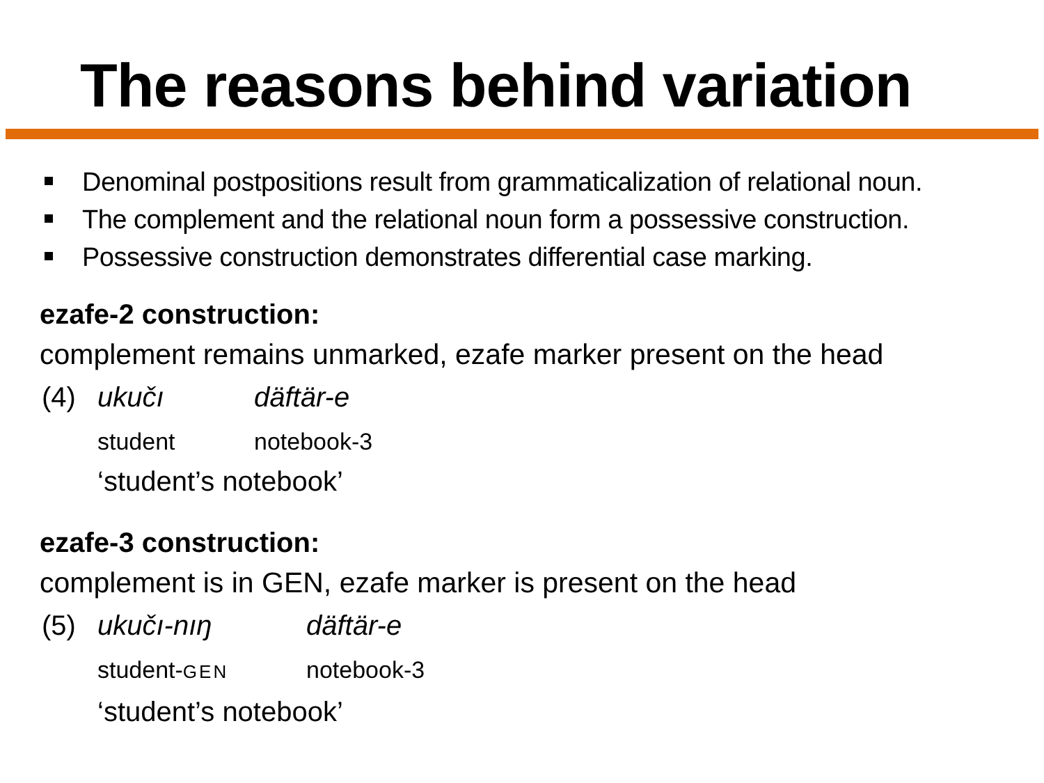The reasons behind variation
Denominal postpositions result from grammaticalization of relational noun.
The complement and the relational noun form a possessive construction.
Possessive construction demonstrates differential case marking.
ezafe-2 construction:
complement remains unmarked, ezafe marker present on the head
| (4) | ukučı | däftär-e |
| | student | notebook-3 |
| | ‘student’s notebook’ | |
ezafe-3 construction:
complement is in GEN, ezafe marker is present on the head
| (5) | ukučı-nıŋ | däftär-e |
| | student- GEN | notebook-3 |
| | ‘student’s notebook’ | |